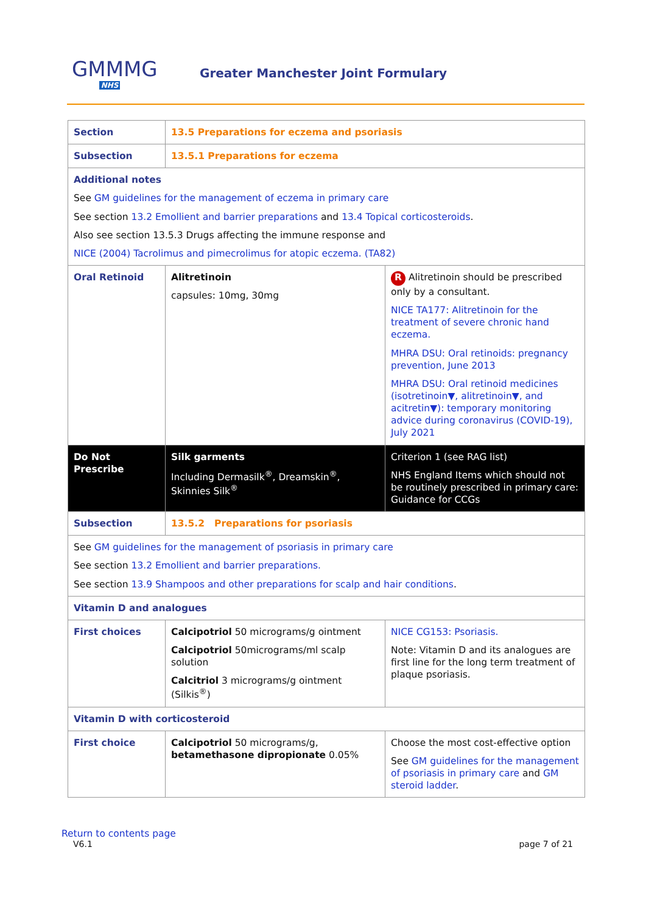GMMMG
NHS
Greater Manchester Joint Formulary
| Section | 13.5 Preparations for eczema and psoriasis | |
| Subsection | 13.5.1 Preparations for eczema | |
| Additional notes See GM guidelines for the management of eczema in primary care See section 13.2 Emollient and barrier preparations and 13.4 Topical corticosteroids . Also see section 13.5.3 Drugs affecting the immune response and NICE (2004) Tacrolimus and pimecrolimus for atopic eczema. (TA82) | | |
| Oral Retinoid | Alitretinoin capsules: 10mg, 30mg | R Alitretinoin should be prescribed only by a consultant. NICE TA177: Alitretinoin for the treatment of severe chronic hand eczema. MHRA DSU: Oral retinoids: pregnancy prevention, June 2013 MHRA DSU: Oral retinoid medicines (isotretinoin▼, alitretinoin▼, and acitretin▼): temporary monitoring advice during coronavirus (COVID-19), July 2021 |
| Do Not Prescribe | Silk garments Including Dermasilk<sup>®</sup>, Dreamskin<sup>®</sup>, Skinnies Silk<sup>®</sup> | Criterion 1 (see RAG list) NHS England Items which should not be routinely prescribed in primary care: Guidance for CCGs |
| Subsection | 13.5.2 Preparations for psoriasis | |
| See GM guidelines for the management of psoriasis in primary care See section 13.2 Emollient and barrier preparations. See section 13.9 Shampoos and other preparations for scalp and hair conditions . | | |
| Vitamin D and analogues | | |
| First choices | Calcipotriol 50 micrograms/g ointment Calcipotriol 50micrograms/ml scalp solution Calcitriol 3 micrograms/g ointment (Silkis<sup>®</sup>) | NICE CG153: Psoriasis. Note: Vitamin D and its analogues are first line for the long term treatment of plaque psoriasis. |
| Vitamin D with corticosteroid | | |
| First choice | Calcipotriol 50 micrograms/g, betamethasone dipropionate 0.05% | Choose the most cost-effective option See GM guidelines for the management of psoriasis in primary care and GM steroid ladder . |
Return to contents page
V6.1 page 7 of 21